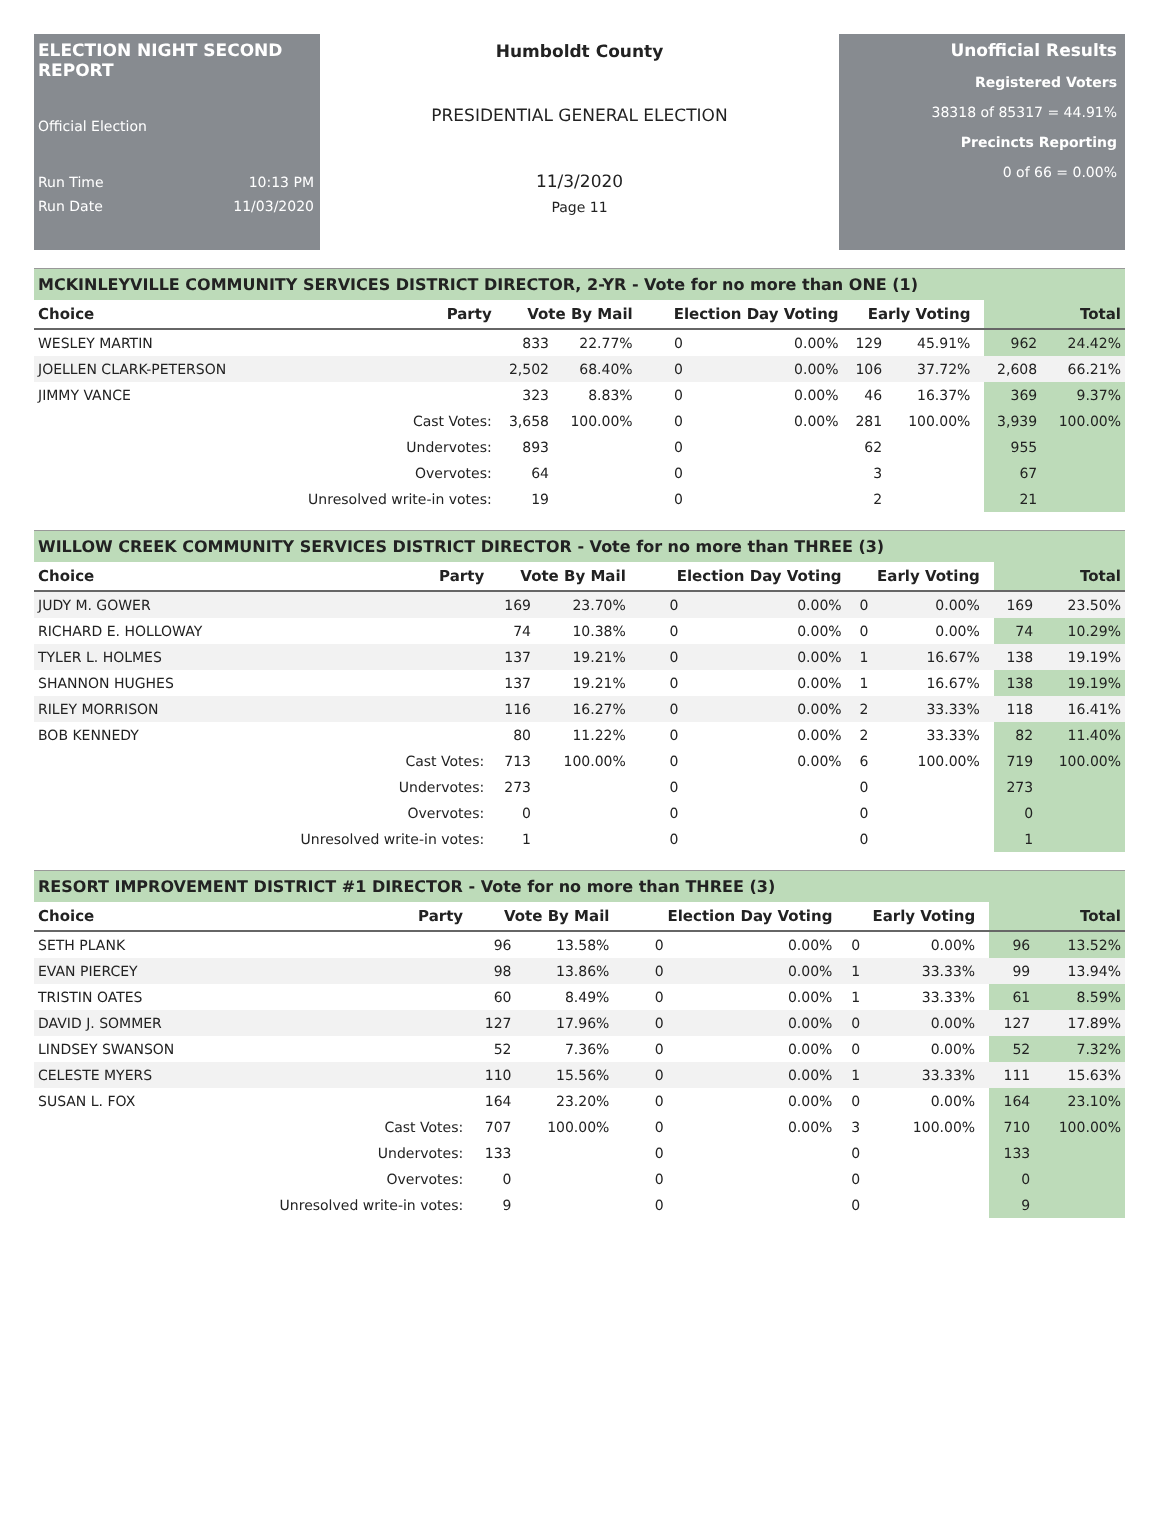ELECTION NIGHT SECOND REPORT
Official Election
Run Time 10:13 PM
Run Date 11/03/2020
Humboldt County
PRESIDENTIAL GENERAL ELECTION
11/3/2020
Page 11
Unofficial Results
Registered Voters
38318 of 85317 = 44.91%
Precincts Reporting
0 of 66 = 0.00%
MCKINLEYVILLE COMMUNITY SERVICES DISTRICT DIRECTOR, 2-YR - Vote for no more than ONE (1)
| Choice | Party | Vote By Mail | | Election Day Voting | | Early Voting | | | Total | |
| --- | --- | --- | --- | --- | --- | --- | --- | --- | --- | --- |
| WESLEY MARTIN | | 833 | 22.77% | 0 | 0.00% | 129 | 45.91% | | 962 | 24.42% |
| JOELLEN CLARK-PETERSON | | 2,502 | 68.40% | 0 | 0.00% | 106 | 37.72% | | 2,608 | 66.21% |
| JIMMY VANCE | | 323 | 8.83% | 0 | 0.00% | 46 | 16.37% | | 369 | 9.37% |
| | Cast Votes: | 3,658 | 100.00% | 0 | 0.00% | 281 | 100.00% | | 3,939 | 100.00% |
| | Undervotes: | 893 | | 0 | | 62 | | | 955 | |
| | Overvotes: | 64 | | 0 | | 3 | | | 67 | |
| | Unresolved write-in votes: | 19 | | 0 | | 2 | | | 21 | |
WILLOW CREEK COMMUNITY SERVICES DISTRICT DIRECTOR - Vote for no more than THREE (3)
| Choice | Party | Vote By Mail | | Election Day Voting | | Early Voting | | | Total | |
| --- | --- | --- | --- | --- | --- | --- | --- | --- | --- | --- |
| JUDY M. GOWER | | 169 | 23.70% | 0 | 0.00% | 0 | 0.00% | | 169 | 23.50% |
| RICHARD E. HOLLOWAY | | 74 | 10.38% | 0 | 0.00% | 0 | 0.00% | | 74 | 10.29% |
| TYLER L. HOLMES | | 137 | 19.21% | 0 | 0.00% | 1 | 16.67% | | 138 | 19.19% |
| SHANNON HUGHES | | 137 | 19.21% | 0 | 0.00% | 1 | 16.67% | | 138 | 19.19% |
| RILEY MORRISON | | 116 | 16.27% | 0 | 0.00% | 2 | 33.33% | | 118 | 16.41% |
| BOB KENNEDY | | 80 | 11.22% | 0 | 0.00% | 2 | 33.33% | | 82 | 11.40% |
| | Cast Votes: | 713 | 100.00% | 0 | 0.00% | 6 | 100.00% | | 719 | 100.00% |
| | Undervotes: | 273 | | 0 | | 0 | | | 273 | |
| | Overvotes: | 0 | | 0 | | 0 | | | 0 | |
| | Unresolved write-in votes: | 1 | | 0 | | 0 | | | 1 | |
RESORT IMPROVEMENT DISTRICT #1 DIRECTOR - Vote for no more than THREE (3)
| Choice | Party | Vote By Mail | | Election Day Voting | | Early Voting | | | Total | |
| --- | --- | --- | --- | --- | --- | --- | --- | --- | --- | --- |
| SETH PLANK | | 96 | 13.58% | 0 | 0.00% | 0 | 0.00% | | 96 | 13.52% |
| EVAN PIERCEY | | 98 | 13.86% | 0 | 0.00% | 1 | 33.33% | | 99 | 13.94% |
| TRISTIN OATES | | 60 | 8.49% | 0 | 0.00% | 1 | 33.33% | | 61 | 8.59% |
| DAVID J. SOMMER | | 127 | 17.96% | 0 | 0.00% | 0 | 0.00% | | 127 | 17.89% |
| LINDSEY SWANSON | | 52 | 7.36% | 0 | 0.00% | 0 | 0.00% | | 52 | 7.32% |
| CELESTE MYERS | | 110 | 15.56% | 0 | 0.00% | 1 | 33.33% | | 111 | 15.63% |
| SUSAN L. FOX | | 164 | 23.20% | 0 | 0.00% | 0 | 0.00% | | 164 | 23.10% |
| | Cast Votes: | 707 | 100.00% | 0 | 0.00% | 3 | 100.00% | | 710 | 100.00% |
| | Undervotes: | 133 | | 0 | | 0 | | | 133 | |
| | Overvotes: | 0 | | 0 | | 0 | | | 0 | |
| | Unresolved write-in votes: | 9 | | 0 | | 0 | | | 9 | |